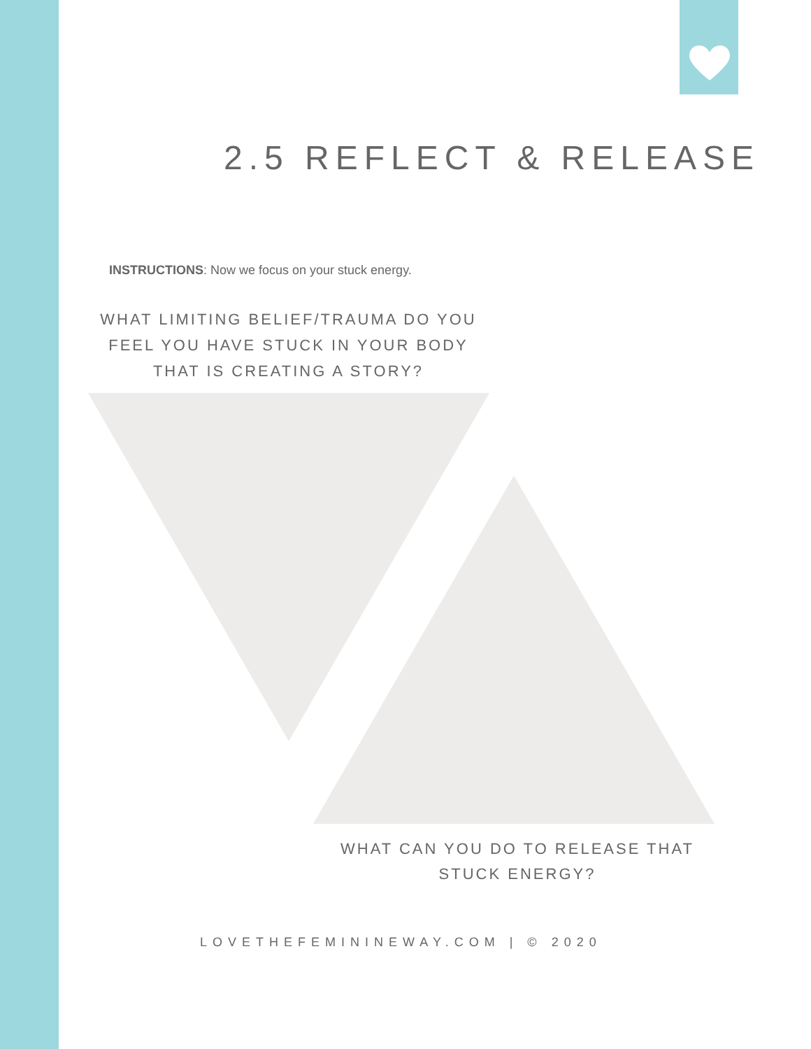2.5 REFLECT & RELEASE
INSTRUCTIONS: Now we focus on your stuck energy.
WHAT LIMITING BELIEF/TRAUMA DO YOU FEEL YOU HAVE STUCK IN YOUR BODY THAT IS CREATING A STORY?
WHAT CAN YOU DO TO RELEASE THAT STUCK ENERGY?
LOVETHEFEMININEWAY.COM | © 2020